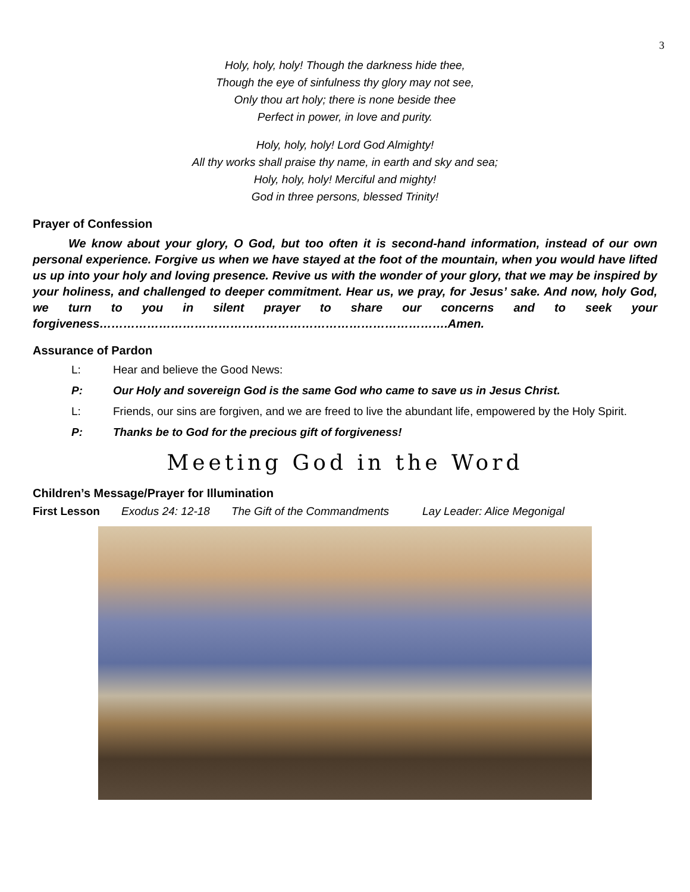3
Holy, holy, holy! Though the darkness hide thee,
Though the eye of sinfulness thy glory may not see,
Only thou art holy; there is none beside thee
Perfect in power, in love and purity.
Holy, holy, holy! Lord God Almighty!
All thy works shall praise thy name, in earth and sky and sea;
Holy, holy, holy! Merciful and mighty!
God in three persons, blessed Trinity!
Prayer of Confession
We know about your glory, O God, but too often it is second-hand information, instead of our own personal experience. Forgive us when we have stayed at the foot of the mountain, when you would have lifted us up into your holy and loving presence. Revive us with the wonder of your glory, that we may be inspired by your holiness, and challenged to deeper commitment. Hear us, we pray, for Jesus’ sake. And now, holy God, we turn to you in silent prayer to share our concerns and to seek your forgiveness…………………………………………………………………………….Amen.
Assurance of Pardon
L: Hear and believe the Good News:
P: Our Holy and sovereign God is the same God who came to save us in Jesus Christ.
L: Friends, our sins are forgiven, and we are freed to live the abundant life, empowered by the Holy Spirit.
P: Thanks be to God for the precious gift of forgiveness!
Meeting God in the Word
Children’s Message/Prayer for Illumination
First Lesson Exodus 24: 12-18 The Gift of the Commandments Lay Leader: Alice Megonigal